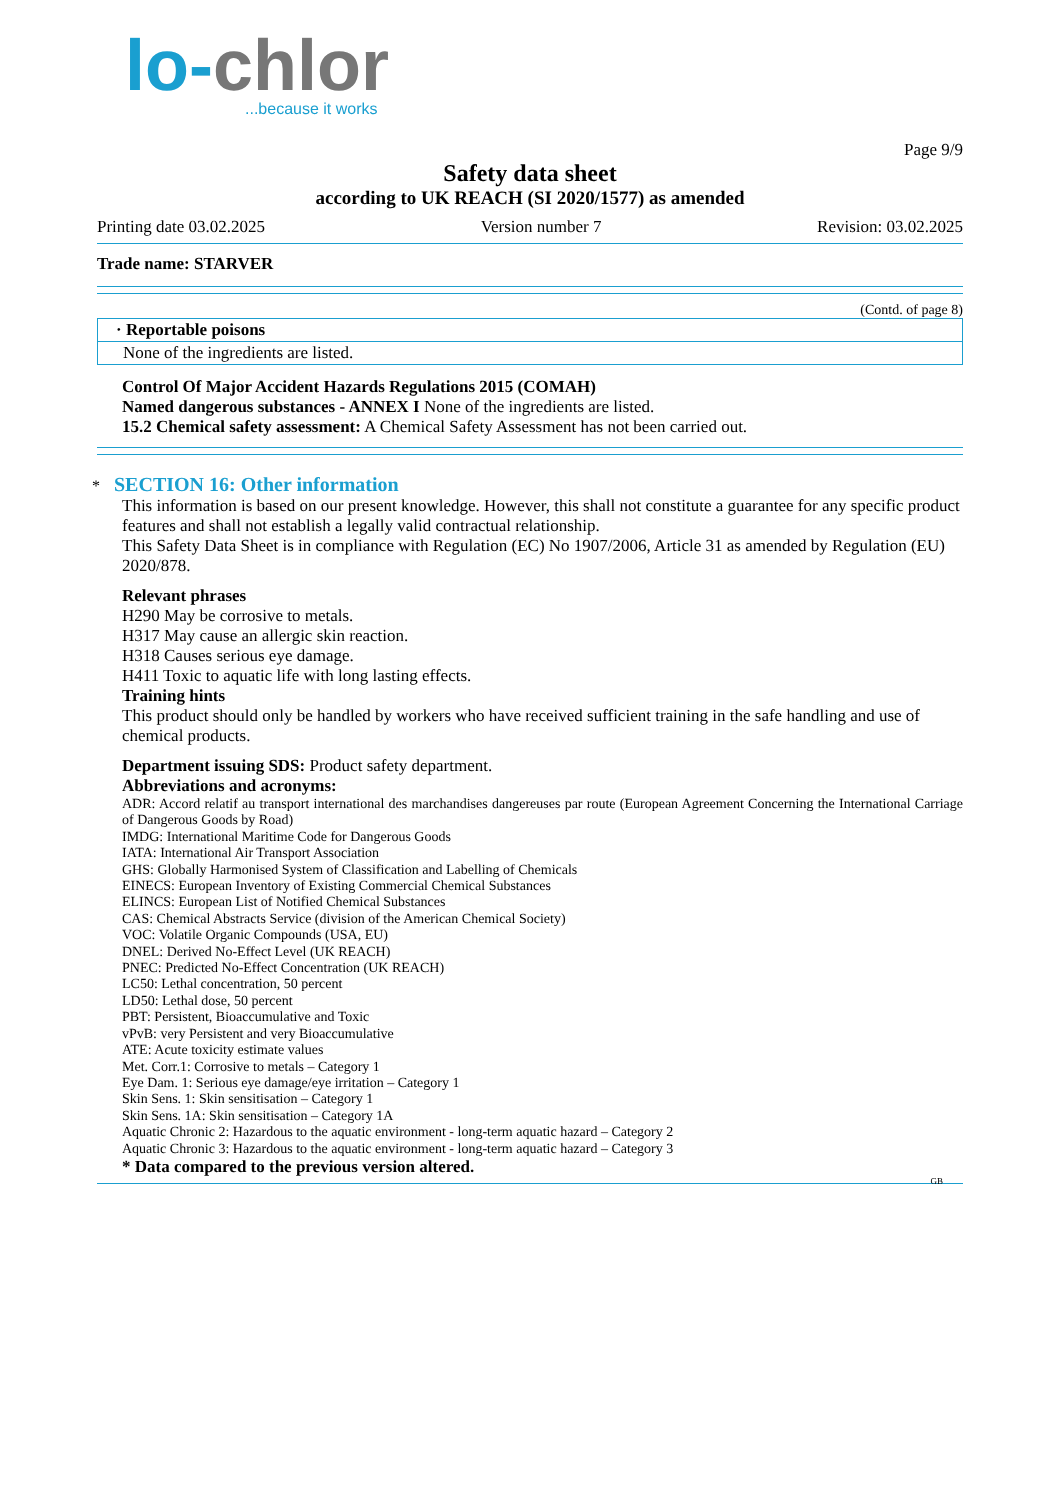lo-chlor
...because it works
Page 9/9
Safety data sheet
according to UK REACH (SI 2020/1577) as amended
Printing date 03.02.2025 Version number 7 Revision: 03.02.2025
Trade name: STARVER
(Contd. of page 8)
· Reportable poisons
None of the ingredients are listed.
Control Of Major Accident Hazards Regulations 2015 (COMAH)
Named dangerous substances - ANNEX I None of the ingredients are listed.
15.2 Chemical safety assessment: A Chemical Safety Assessment has not been carried out.
* SECTION 16: Other information
This information is based on our present knowledge. However, this shall not constitute a guarantee for any specific product features and shall not establish a legally valid contractual relationship.
This Safety Data Sheet is in compliance with Regulation (EC) No 1907/2006, Article 31 as amended by Regulation (EU) 2020/878.
Relevant phrases
H290 May be corrosive to metals.
H317 May cause an allergic skin reaction.
H318 Causes serious eye damage.
H411 Toxic to aquatic life with long lasting effects.
Training hints
This product should only be handled by workers who have received sufficient training in the safe handling and use of chemical products.
Department issuing SDS: Product safety department.
Abbreviations and acronyms:
ADR: Accord relatif au transport international des marchandises dangereuses par route (European Agreement Concerning the International Carriage of Dangerous Goods by Road)
IMDG: International Maritime Code for Dangerous Goods
IATA: International Air Transport Association
GHS: Globally Harmonised System of Classification and Labelling of Chemicals
EINECS: European Inventory of Existing Commercial Chemical Substances
ELINCS: European List of Notified Chemical Substances
CAS: Chemical Abstracts Service (division of the American Chemical Society)
VOC: Volatile Organic Compounds (USA, EU)
DNEL: Derived No-Effect Level (UK REACH)
PNEC: Predicted No-Effect Concentration (UK REACH)
LC50: Lethal concentration, 50 percent
LD50: Lethal dose, 50 percent
PBT: Persistent, Bioaccumulative and Toxic
vPvB: very Persistent and very Bioaccumulative
ATE: Acute toxicity estimate values
Met. Corr.1: Corrosive to metals – Category 1
Eye Dam. 1: Serious eye damage/eye irritation – Category 1
Skin Sens. 1: Skin sensitisation – Category 1
Skin Sens. 1A: Skin sensitisation – Category 1A
Aquatic Chronic 2: Hazardous to the aquatic environment - long-term aquatic hazard – Category 2
Aquatic Chronic 3: Hazardous to the aquatic environment - long-term aquatic hazard – Category 3
* Data compared to the previous version altered.
GB